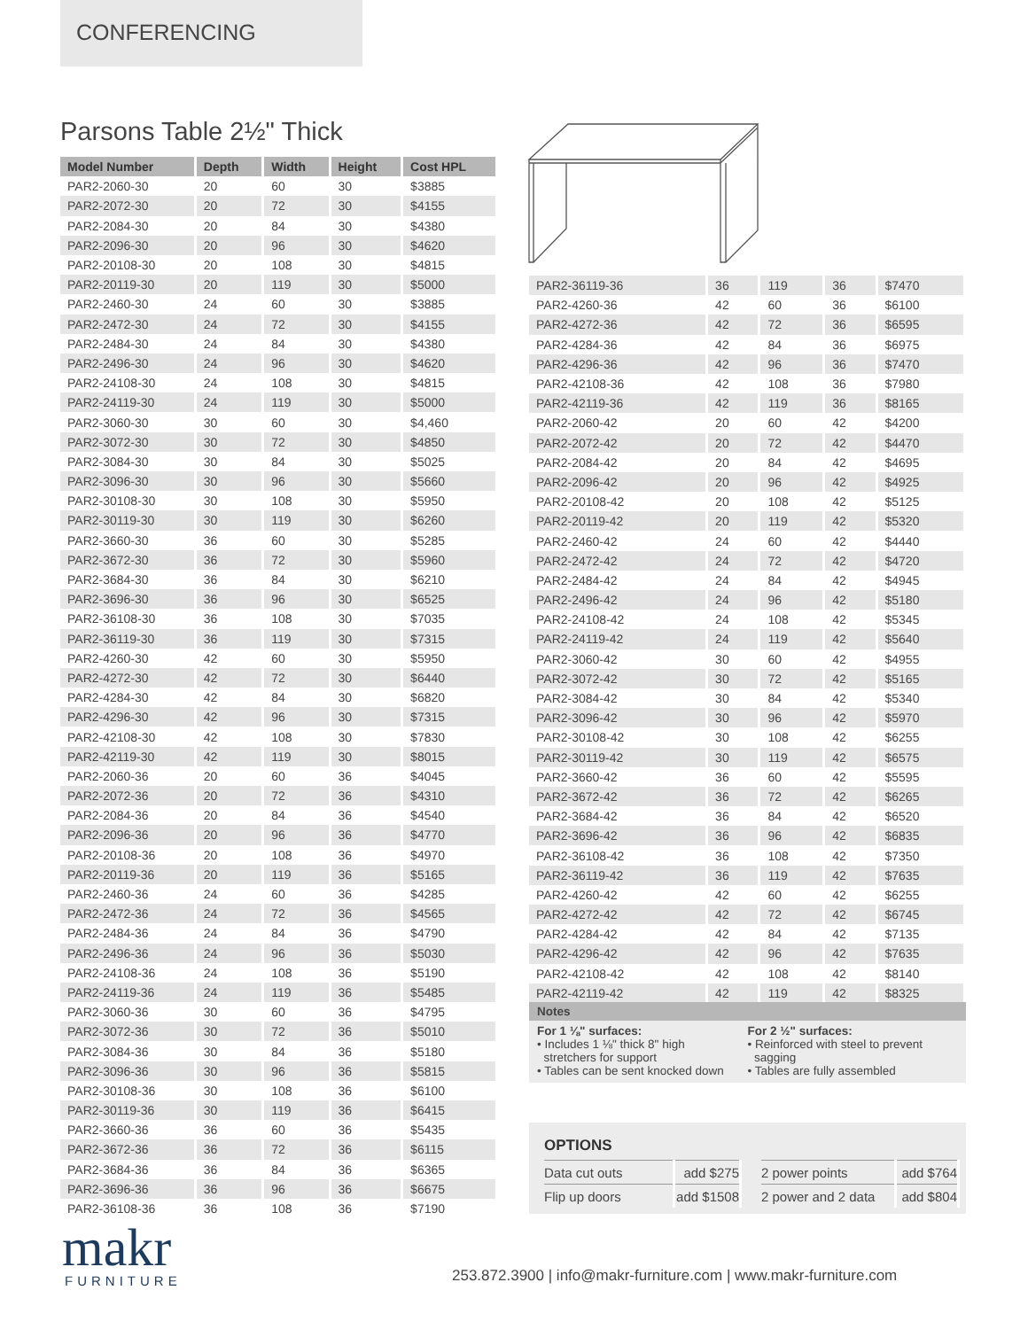CONFERENCING
Parsons Table 2½" Thick
| Model Number | Depth | Width | Height | Cost HPL |
| --- | --- | --- | --- | --- |
| PAR2-2060-30 | 20 | 60 | 30 | $3885 |
| PAR2-2072-30 | 20 | 72 | 30 | $4155 |
| PAR2-2084-30 | 20 | 84 | 30 | $4380 |
| PAR2-2096-30 | 20 | 96 | 30 | $4620 |
| PAR2-20108-30 | 20 | 108 | 30 | $4815 |
| PAR2-20119-30 | 20 | 119 | 30 | $5000 |
| PAR2-2460-30 | 24 | 60 | 30 | $3885 |
| PAR2-2472-30 | 24 | 72 | 30 | $4155 |
| PAR2-2484-30 | 24 | 84 | 30 | $4380 |
| PAR2-2496-30 | 24 | 96 | 30 | $4620 |
| PAR2-24108-30 | 24 | 108 | 30 | $4815 |
| PAR2-24119-30 | 24 | 119 | 30 | $5000 |
| PAR2-3060-30 | 30 | 60 | 30 | $4,460 |
| PAR2-3072-30 | 30 | 72 | 30 | $4850 |
| PAR2-3084-30 | 30 | 84 | 30 | $5025 |
| PAR2-3096-30 | 30 | 96 | 30 | $5660 |
| PAR2-30108-30 | 30 | 108 | 30 | $5950 |
| PAR2-30119-30 | 30 | 119 | 30 | $6260 |
| PAR2-3660-30 | 36 | 60 | 30 | $5285 |
| PAR2-3672-30 | 36 | 72 | 30 | $5960 |
| PAR2-3684-30 | 36 | 84 | 30 | $6210 |
| PAR2-3696-30 | 36 | 96 | 30 | $6525 |
| PAR2-36108-30 | 36 | 108 | 30 | $7035 |
| PAR2-36119-30 | 36 | 119 | 30 | $7315 |
| PAR2-4260-30 | 42 | 60 | 30 | $5950 |
| PAR2-4272-30 | 42 | 72 | 30 | $6440 |
| PAR2-4284-30 | 42 | 84 | 30 | $6820 |
| PAR2-4296-30 | 42 | 96 | 30 | $7315 |
| PAR2-42108-30 | 42 | 108 | 30 | $7830 |
| PAR2-42119-30 | 42 | 119 | 30 | $8015 |
| PAR2-2060-36 | 20 | 60 | 36 | $4045 |
| PAR2-2072-36 | 20 | 72 | 36 | $4310 |
| PAR2-2084-36 | 20 | 84 | 36 | $4540 |
| PAR2-2096-36 | 20 | 96 | 36 | $4770 |
| PAR2-20108-36 | 20 | 108 | 36 | $4970 |
| PAR2-20119-36 | 20 | 119 | 36 | $5165 |
| PAR2-2460-36 | 24 | 60 | 36 | $4285 |
| PAR2-2472-36 | 24 | 72 | 36 | $4565 |
| PAR2-2484-36 | 24 | 84 | 36 | $4790 |
| PAR2-2496-36 | 24 | 96 | 36 | $5030 |
| PAR2-24108-36 | 24 | 108 | 36 | $5190 |
| PAR2-24119-36 | 24 | 119 | 36 | $5485 |
| PAR2-3060-36 | 30 | 60 | 36 | $4795 |
| PAR2-3072-36 | 30 | 72 | 36 | $5010 |
| PAR2-3084-36 | 30 | 84 | 36 | $5180 |
| PAR2-3096-36 | 30 | 96 | 36 | $5815 |
| PAR2-30108-36 | 30 | 108 | 36 | $6100 |
| PAR2-30119-36 | 30 | 119 | 36 | $6415 |
| PAR2-3660-36 | 36 | 60 | 36 | $5435 |
| PAR2-3672-36 | 36 | 72 | 36 | $6115 |
| PAR2-3684-36 | 36 | 84 | 36 | $6365 |
| PAR2-3696-36 | 36 | 96 | 36 | $6675 |
| PAR2-36108-36 | 36 | 108 | 36 | $7190 |
| PAR2-36119-36 | 36 | 119 | 36 | $7470 |
| PAR2-4260-36 | 42 | 60 | 36 | $6100 |
| PAR2-4272-36 | 42 | 72 | 36 | $6595 |
| PAR2-4284-36 | 42 | 84 | 36 | $6975 |
| PAR2-4296-36 | 42 | 96 | 36 | $7470 |
| PAR2-42108-36 | 42 | 108 | 36 | $7980 |
| PAR2-42119-36 | 42 | 119 | 36 | $8165 |
| PAR2-2060-42 | 20 | 60 | 42 | $4200 |
| PAR2-2072-42 | 20 | 72 | 42 | $4470 |
| PAR2-2084-42 | 20 | 84 | 42 | $4695 |
| PAR2-2096-42 | 20 | 96 | 42 | $4925 |
| PAR2-20108-42 | 20 | 108 | 42 | $5125 |
| PAR2-20119-42 | 20 | 119 | 42 | $5320 |
| PAR2-2460-42 | 24 | 60 | 42 | $4440 |
| PAR2-2472-42 | 24 | 72 | 42 | $4720 |
| PAR2-2484-42 | 24 | 84 | 42 | $4945 |
| PAR2-2496-42 | 24 | 96 | 42 | $5180 |
| PAR2-24108-42 | 24 | 108 | 42 | $5345 |
| PAR2-24119-42 | 24 | 119 | 42 | $5640 |
| PAR2-3060-42 | 30 | 60 | 42 | $4955 |
| PAR2-3072-42 | 30 | 72 | 42 | $5165 |
| PAR2-3084-42 | 30 | 84 | 42 | $5340 |
| PAR2-3096-42 | 30 | 96 | 42 | $5970 |
| PAR2-30108-42 | 30 | 108 | 42 | $6255 |
| PAR2-30119-42 | 30 | 119 | 42 | $6575 |
| PAR2-3660-42 | 36 | 60 | 42 | $5595 |
| PAR2-3672-42 | 36 | 72 | 42 | $6265 |
| PAR2-3684-42 | 36 | 84 | 42 | $6520 |
| PAR2-3696-42 | 36 | 96 | 42 | $6835 |
| PAR2-36108-42 | 36 | 108 | 42 | $7350 |
| PAR2-36119-42 | 36 | 119 | 42 | $7635 |
| PAR2-4260-42 | 42 | 60 | 42 | $6255 |
| PAR2-4272-42 | 42 | 72 | 42 | $6745 |
| PAR2-4284-42 | 42 | 84 | 42 | $7135 |
| PAR2-4296-42 | 42 | 96 | 42 | $7635 |
| PAR2-42108-42 | 42 | 108 | 42 | $8140 |
| PAR2-42119-42 | 42 | 119 | 42 | $8325 |
Notes
For 1 ⅛" surfaces:
• Includes 1 ⅛" thick 8" high
stretchers for support
• Tables can be sent knocked down
For 2 ½" surfaces:
• Reinforced with steel to prevent
sagging
• Tables are fully assembled
OPTIONS
| Data cut outs | add $275 | | 2 power points | add $764 |
| Flip up doors | add $1508 | | 2 power and 2 data | add $804 |
makr
FURNITURE
253.872.3900 | info@makr-furniture.com | www.makr-furniture.com